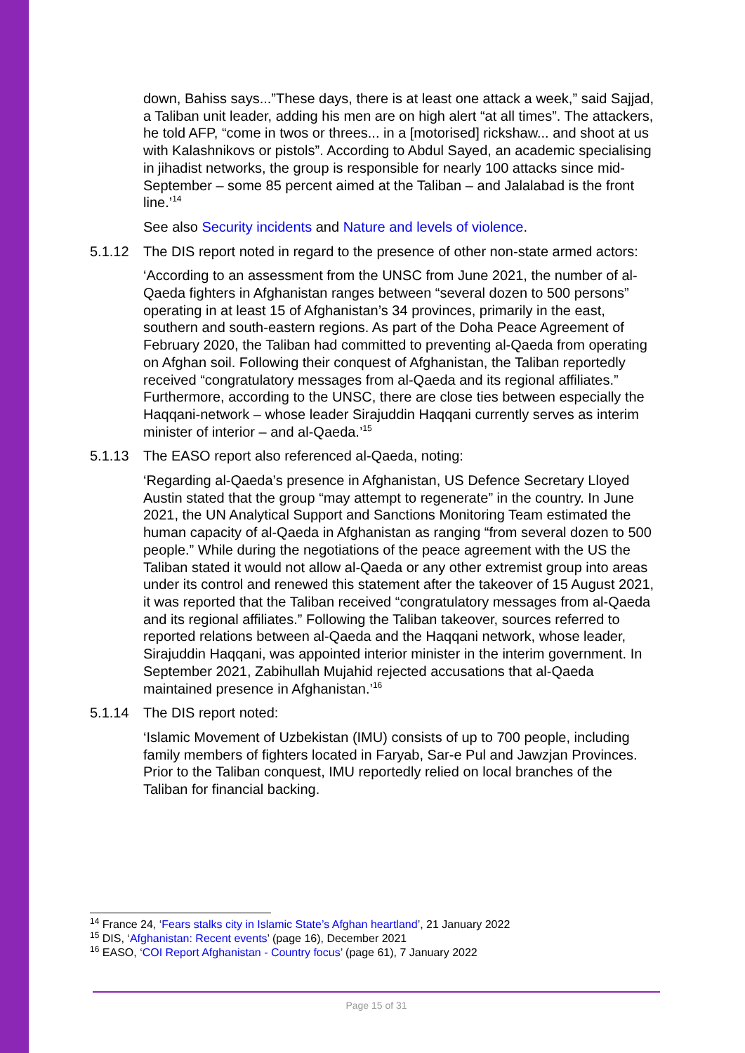down, Bahiss says...”These days, there is at least one attack a week,” said Sajjad, a Taliban unit leader, adding his men are on high alert “at all times”. The attackers, he told AFP, “come in twos or threes... in a [motorised] rickshaw... and shoot at us with Kalashnikovs or pistols”. According to Abdul Sayed, an academic specialising in jihadist networks, the group is responsible for nearly 100 attacks since mid-September – some 85 percent aimed at the Taliban – and Jalalabad is the front line.’<sup>14</sup>
See also Security incidents and Nature and levels of violence.
5.1.12 The DIS report noted in regard to the presence of other non-state armed actors:
‘According to an assessment from the UNSC from June 2021, the number of al-Qaeda fighters in Afghanistan ranges between “several dozen to 500 persons” operating in at least 15 of Afghanistan’s 34 provinces, primarily in the east, southern and south-eastern regions. As part of the Doha Peace Agreement of February 2020, the Taliban had committed to preventing al-Qaeda from operating on Afghan soil. Following their conquest of Afghanistan, the Taliban reportedly received “congratulatory messages from al-Qaeda and its regional affiliates.” Furthermore, according to the UNSC, there are close ties between especially the Haqqani-network – whose leader Sirajuddin Haqqani currently serves as interim minister of interior – and al-Qaeda.’<sup>15</sup>
5.1.13 The EASO report also referenced al-Qaeda, noting:
‘Regarding al-Qaeda’s presence in Afghanistan, US Defence Secretary Lloyed Austin stated that the group “may attempt to regenerate” in the country. In June 2021, the UN Analytical Support and Sanctions Monitoring Team estimated the human capacity of al-Qaeda in Afghanistan as ranging “from several dozen to 500 people.” While during the negotiations of the peace agreement with the US the Taliban stated it would not allow al-Qaeda or any other extremist group into areas under its control and renewed this statement after the takeover of 15 August 2021, it was reported that the Taliban received “congratulatory messages from al-Qaeda and its regional affiliates.” Following the Taliban takeover, sources referred to reported relations between al-Qaeda and the Haqqani network, whose leader, Sirajuddin Haqqani, was appointed interior minister in the interim government. In September 2021, Zabihullah Mujahid rejected accusations that al-Qaeda maintained presence in Afghanistan.’<sup>16</sup>
5.1.14 The DIS report noted:
‘Islamic Movement of Uzbekistan (IMU) consists of up to 700 people, including family members of fighters located in Faryab, Sar-e Pul and Jawzjan Provinces. Prior to the Taliban conquest, IMU reportedly relied on local branches of the Taliban for financial backing.
<sup>14</sup> France 24, ‘Fears stalks city in Islamic State’s Afghan heartland’, 21 January 2022
<sup>15</sup> DIS, ‘Afghanistan: Recent events’ (page 16), December 2021
<sup>16</sup> EASO, ‘COI Report Afghanistan - Country focus’ (page 61), 7 January 2022
Page 15 of 31